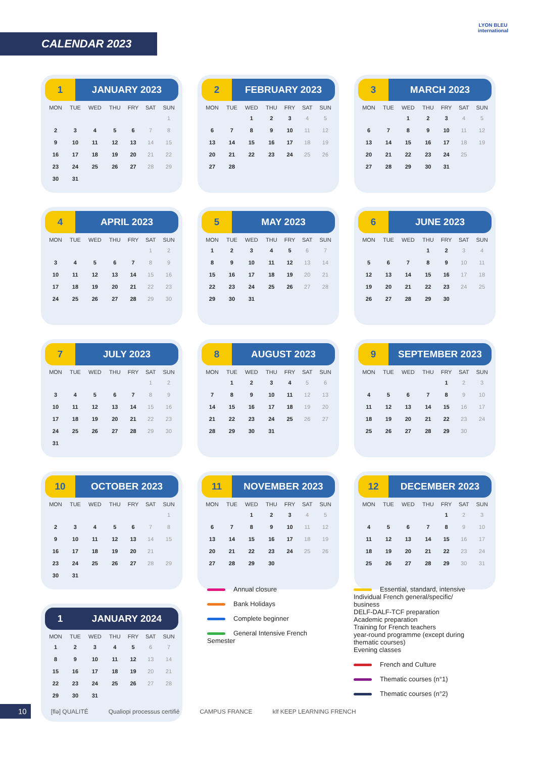CALENDAR 2023
LYON BLEU
international
1 JANUARY 2023
| MON | TUE | WED | THU | FRY | SAT | SUN |
| --- | --- | --- | --- | --- | --- | --- |
| | | | | | | 1 |
| 2 | 3 | 4 | 5 | 6 | 7 | 8 |
| 9 | 10 | 11 | 12 | 13 | 14 | 15 |
| 16 | 17 | 18 | 19 | 20 | 21 | 22 |
| 23 | 24 | 25 | 26 | 27 | 28 | 29 |
| 30 | 31 | | | | | |
2 FEBRUARY 2023
| MON | TUE | WED | THU | FRY | SAT | SUN |
| --- | --- | --- | --- | --- | --- | --- |
| | | 1 | 2 | 3 | 4 | 5 |
| 6 | 7 | 8 | 9 | 10 | 11 | 12 |
| 13 | 14 | 15 | 16 | 17 | 18 | 19 |
| 20 | 21 | 22 | 23 | 24 | 25 | 26 |
| 27 | 28 | | | | | |
3 MARCH 2023
| MON | TUE | WED | THU | FRY | SAT | SUN |
| --- | --- | --- | --- | --- | --- | --- |
| | | 1 | 2 | 3 | 4 | 5 |
| 6 | 7 | 8 | 9 | 10 | 11 | 12 |
| 13 | 14 | 15 | 16 | 17 | 18 | 19 |
| 20 | 21 | 22 | 23 | 24 | 25 | |
| 27 | 28 | 29 | 30 | 31 | | |
4 APRIL 2023
| MON | TUE | WED | THU | FRY | SAT | SUN |
| --- | --- | --- | --- | --- | --- | --- |
| | | | | | 1 | 2 |
| 3 | 4 | 5 | 6 | 7 | 8 | 9 |
| 10 | 11 | 12 | 13 | 14 | 15 | 16 |
| 17 | 18 | 19 | 20 | 21 | 22 | 23 |
| 24 | 25 | 26 | 27 | 28 | 29 | 30 |
5 MAY 2023
| MON | TUE | WED | THU | FRY | SAT | SUN |
| --- | --- | --- | --- | --- | --- | --- |
| 1 | 2 | 3 | 4 | 5 | 6 | 7 |
| 8 | 9 | 10 | 11 | 12 | 13 | 14 |
| 15 | 16 | 17 | 18 | 19 | 20 | 21 |
| 22 | 23 | 24 | 25 | 26 | 27 | 28 |
| 29 | 30 | 31 | | | | |
6 JUNE 2023
| MON | TUE | WED | THU | FRY | SAT | SUN |
| --- | --- | --- | --- | --- | --- | --- |
| | | | 1 | 2 | 3 | 4 |
| 5 | 6 | 7 | 8 | 9 | 10 | 11 |
| 12 | 13 | 14 | 15 | 16 | 17 | 18 |
| 19 | 20 | 21 | 22 | 23 | 24 | 25 |
| 26 | 27 | 28 | 29 | 30 | | |
7 JULY 2023
| MON | TUE | WED | THU | FRY | SAT | SUN |
| --- | --- | --- | --- | --- | --- | --- |
| | | | | | 1 | 2 |
| 3 | 4 | 5 | 6 | 7 | 8 | 9 |
| 10 | 11 | 12 | 13 | 14 | 15 | 16 |
| 17 | 18 | 19 | 20 | 21 | 22 | 23 |
| 24 | 25 | 26 | 27 | 28 | 29 | 30 |
| 31 | | | | | | |
8 AUGUST 2023
| MON | TUE | WED | THU | FRY | SAT | SUN |
| --- | --- | --- | --- | --- | --- | --- |
| | 1 | 2 | 3 | 4 | 5 | 6 |
| 7 | 8 | 9 | 10 | 11 | 12 | 13 |
| 14 | 15 | 16 | 17 | 18 | 19 | 20 |
| 21 | 22 | 23 | 24 | 25 | 26 | 27 |
| 28 | 29 | 30 | 31 | | | |
9 SEPTEMBER 2023
| MON | TUE | WED | THU | FRY | SAT | SUN |
| --- | --- | --- | --- | --- | --- | --- |
| | | | | 1 | 2 | 3 |
| 4 | 5 | 6 | 7 | 8 | 9 | 10 |
| 11 | 12 | 13 | 14 | 15 | 16 | 17 |
| 18 | 19 | 20 | 21 | 22 | 23 | 24 |
| 25 | 26 | 27 | 28 | 29 | 30 | |
10 OCTOBER 2023
| MON | TUE | WED | THU | FRY | SAT | SUN |
| --- | --- | --- | --- | --- | --- | --- |
| | | | | | | 1 |
| 2 | 3 | 4 | 5 | 6 | 7 | 8 |
| 9 | 10 | 11 | 12 | 13 | 14 | 15 |
| 16 | 17 | 18 | 19 | 20 | 21 | |
| 23 | 24 | 25 | 26 | 27 | 28 | 29 |
| 30 | 31 | | | | | |
11 NOVEMBER 2023
| MON | TUE | WED | THU | FRY | SAT | SUN |
| --- | --- | --- | --- | --- | --- | --- |
| | | 1 | 2 | 3 | 4 | 5 |
| 6 | 7 | 8 | 9 | 10 | 11 | 12 |
| 13 | 14 | 15 | 16 | 17 | 18 | 19 |
| 20 | 21 | 22 | 23 | 24 | 25 | 26 |
| 27 | 28 | 29 | 30 | | | |
12 DECEMBER 2023
| MON | TUE | WED | THU | FRY | SAT | SUN |
| --- | --- | --- | --- | --- | --- | --- |
| | | | | 1 | 2 | 3 |
| 4 | 5 | 6 | 7 | 8 | 9 | 10 |
| 11 | 12 | 13 | 14 | 15 | 16 | 17 |
| 18 | 19 | 20 | 21 | 22 | 23 | 24 |
| 25 | 26 | 27 | 28 | 29 | 30 | 31 |
1 JANUARY 2024
| MON | TUE | WED | THU | FRY | SAT | SUN |
| --- | --- | --- | --- | --- | --- | --- |
| 1 | 2 | 3 | 4 | 5 | 6 | 7 |
| 8 | 9 | 10 | 11 | 12 | 13 | 14 |
| 15 | 16 | 17 | 18 | 19 | 20 | 21 |
| 22 | 23 | 24 | 25 | 26 | 27 | 28 |
| 29 | 30 | 31 | | | | |
Annual closure
Bank Holidays
Complete beginner
General Intensive French
Semester
Essential, standard, intensive
Individual French general/specific/
business
DELF-DALF-TCF preparation
Academic preparation
Training for French teachers
year-round programme (except during
thematic courses)
Evening classes
French and Culture
Thematic courses (n°1)
Thematic courses (n°2)
10 [flə] QUALITÉ Qualiopi processus certifié CAMPUS FRANCE klf KEEP LEARNING FRENCH